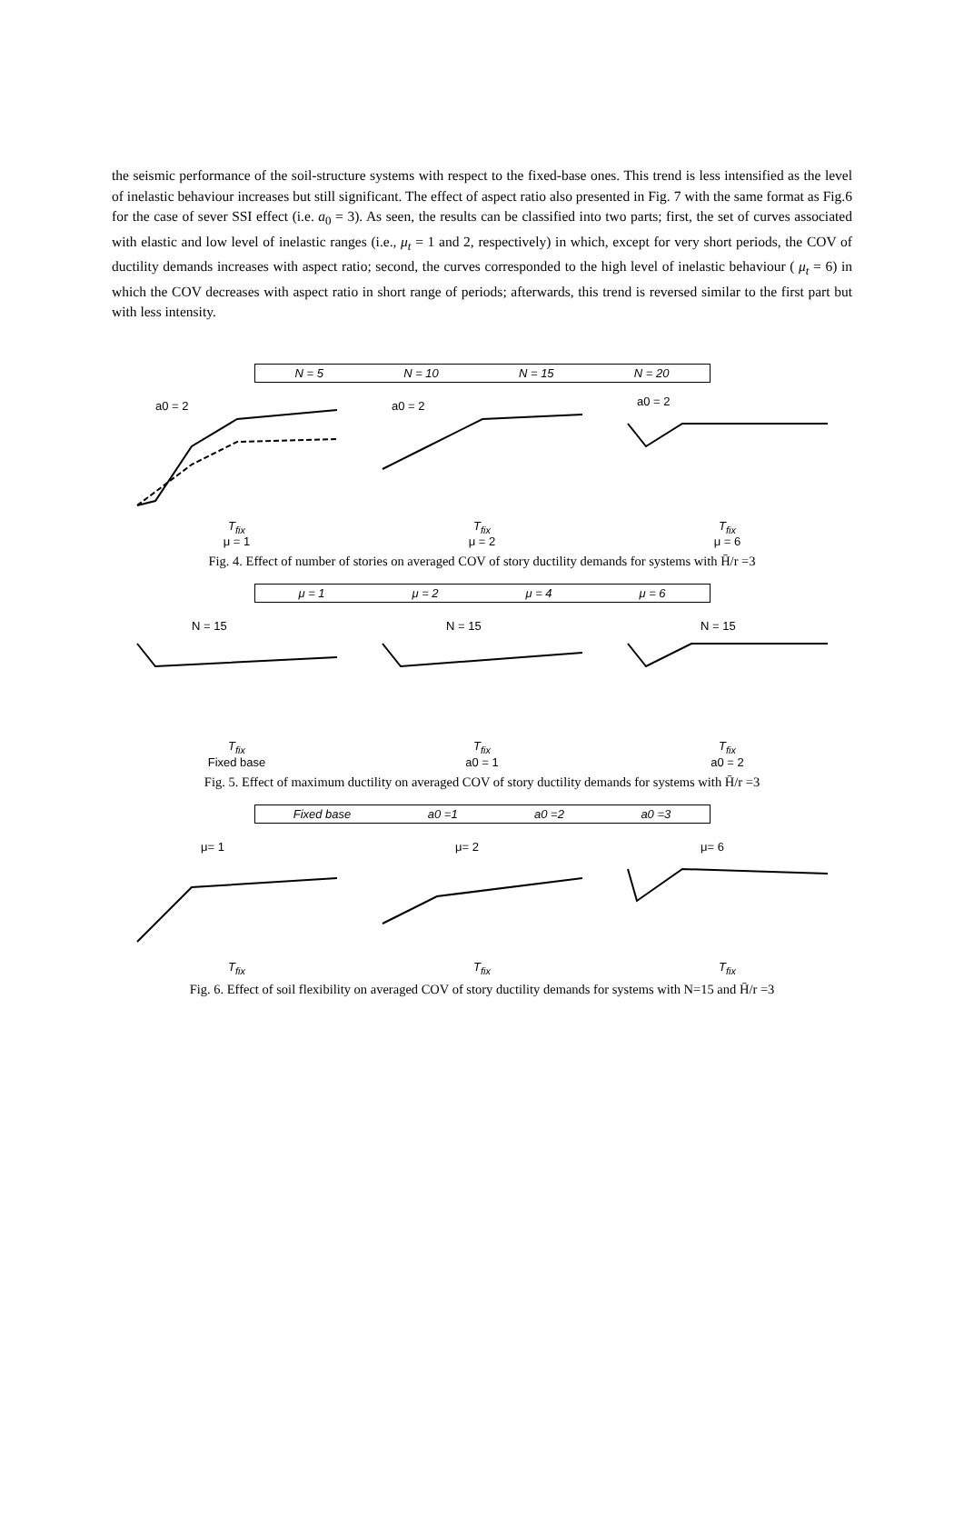the seismic performance of the soil-structure systems with respect to the fixed-base ones. This trend is less intensified as the level of inelastic behaviour increases but still significant. The effect of aspect ratio also presented in Fig. 7 with the same format as Fig.6 for the case of sever SSI effect (i.e. a<sub>0</sub> = 3). As seen, the results can be classified into two parts; first, the set of curves associated with elastic and low level of inelastic ranges (i.e., μ<sub>t</sub> = 1 and 2, respectively) in which, except for very short periods, the COV of ductility demands increases with aspect ratio; second, the curves corresponded to the high level of inelastic behaviour ( μ<sub>t</sub> = 6) in which the COV decreases with aspect ratio in short range of periods; afterwards, this trend is reversed similar to the first part but with less intensity.
N = 5 N = 10 N = 15 N = 20
a0 = 2
T<sub>fix</sub>
μ = 1
a0 = 2
T<sub>fix</sub>
μ = 2
a0 = 2
T<sub>fix</sub>
μ = 6
Fig. 4. Effect of number of stories on averaged COV of story ductility demands for systems with H̄/r =3
μ = 1 μ = 2 μ = 4 μ = 6
N = 15
T<sub>fix</sub>
Fixed base
N = 15
T<sub>fix</sub>
a0 = 1
N = 15
T<sub>fix</sub>
a0 = 2
Fig. 5. Effect of maximum ductility on averaged COV of story ductility demands for systems with H̄/r =3
Fixed base a0 =1 a0 =2 a0 =3
μ= 1
T<sub>fix</sub>
μ= 2
T<sub>fix</sub>
μ= 6
T<sub>fix</sub>
Fig. 6. Effect of soil flexibility on averaged COV of story ductility demands for systems with N=15 and H̄/r =3